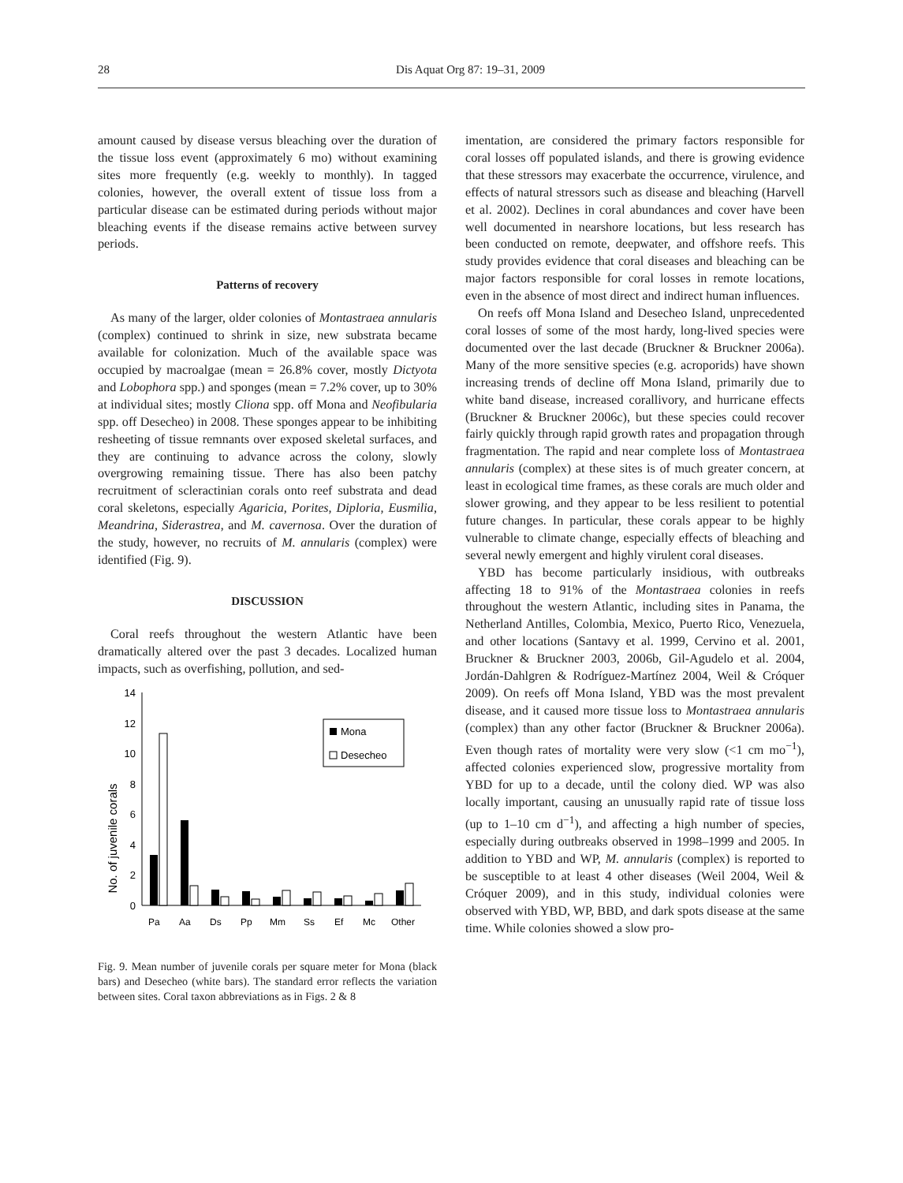28 Dis Aquat Org 87: 19–31, 2009
amount caused by disease versus bleaching over the duration of the tissue loss event (approximately 6 mo) without examining sites more frequently (e.g. weekly to monthly). In tagged colonies, however, the overall extent of tissue loss from a particular disease can be estimated during periods without major bleaching events if the disease remains active between survey periods.
Patterns of recovery
As many of the larger, older colonies of Montastraea annularis (complex) continued to shrink in size, new substrata became available for colonization. Much of the available space was occupied by macroalgae (mean = 26.8% cover, mostly Dictyota and Lobophora spp.) and sponges (mean = 7.2% cover, up to 30% at individual sites; mostly Cliona spp. off Mona and Neofibularia spp. off Desecheo) in 2008. These sponges appear to be inhibiting resheeting of tissue remnants over exposed skeletal surfaces, and they are continuing to advance across the colony, slowly overgrowing remaining tissue. There has also been patchy recruitment of scleractinian corals onto reef substrata and dead coral skeletons, especially Agaricia, Porites, Diploria, Eusmilia, Meandrina, Siderastrea, and M. cavernosa. Over the duration of the study, however, no recruits of M. annularis (complex) were identified (Fig. 9).
DISCUSSION
Coral reefs throughout the western Atlantic have been dramatically altered over the past 3 decades. Localized human impacts, such as overfishing, pollution, and sed-
No. of juvenile corals
0
2
4
6
8
10
12
14
Pa
Aa
Ds
Pp
Mm
Ss
Ef
Mc
Other
Mona
Desecheo
Fig. 9. Mean number of juvenile corals per square meter for Mona (black bars) and Desecheo (white bars). The standard error reflects the variation between sites. Coral taxon abbreviations as in Figs. 2 & 8
imentation, are considered the primary factors responsible for coral losses off populated islands, and there is growing evidence that these stressors may exacerbate the occurrence, virulence, and effects of natural stressors such as disease and bleaching (Harvell et al. 2002). Declines in coral abundances and cover have been well documented in nearshore locations, but less research has been conducted on remote, deepwater, and offshore reefs. This study provides evidence that coral diseases and bleaching can be major factors responsible for coral losses in remote locations, even in the absence of most direct and indirect human influences.
On reefs off Mona Island and Desecheo Island, unprecedented coral losses of some of the most hardy, long-lived species were documented over the last decade (Bruckner & Bruckner 2006a). Many of the more sensitive species (e.g. acroporids) have shown increasing trends of decline off Mona Island, primarily due to white band disease, increased corallivory, and hurricane effects (Bruckner & Bruckner 2006c), but these species could recover fairly quickly through rapid growth rates and propagation through fragmentation. The rapid and near complete loss of Montastraea annularis (complex) at these sites is of much greater concern, at least in ecological time frames, as these corals are much older and slower growing, and they appear to be less resilient to potential future changes. In particular, these corals appear to be highly vulnerable to climate change, especially effects of bleaching and several newly emergent and highly virulent coral diseases.
YBD has become particularly insidious, with outbreaks affecting 18 to 91% of the Montastraea colonies in reefs throughout the western Atlantic, including sites in Panama, the Netherland Antilles, Colombia, Mexico, Puerto Rico, Venezuela, and other locations (Santavy et al. 1999, Cervino et al. 2001, Bruckner & Bruckner 2003, 2006b, Gil-Agudelo et al. 2004, Jordán-Dahlgren & Rodríguez-Martínez 2004, Weil & Cróquer 2009). On reefs off Mona Island, YBD was the most prevalent disease, and it caused more tissue loss to Montastraea annularis (complex) than any other factor (Bruckner & Bruckner 2006a). Even though rates of mortality were very slow (<1 cm mo<sup>−1</sup>), affected colonies experienced slow, progressive mortality from YBD for up to a decade, until the colony died. WP was also locally important, causing an unusually rapid rate of tissue loss (up to 1–10 cm d<sup>−1</sup>), and affecting a high number of species, especially during outbreaks observed in 1998–1999 and 2005. In addition to YBD and WP, M. annularis (complex) is reported to be susceptible to at least 4 other diseases (Weil 2004, Weil & Cróquer 2009), and in this study, individual colonies were observed with YBD, WP, BBD, and dark spots disease at the same time. While colonies showed a slow pro-